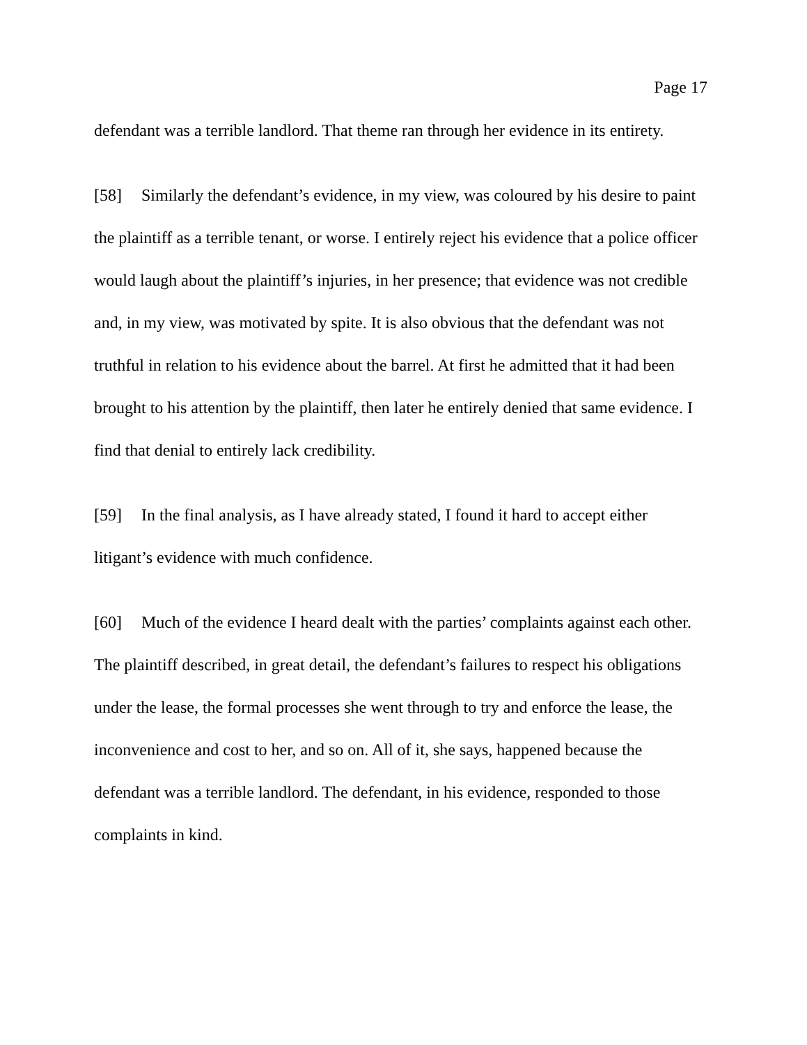Page 17
defendant was a terrible landlord. That theme ran through her evidence in its entirety.
[58] Similarly the defendant’s evidence, in my view, was coloured by his desire to paint the plaintiff as a terrible tenant, or worse. I entirely reject his evidence that a police officer would laugh about the plaintiff’s injuries, in her presence; that evidence was not credible and, in my view, was motivated by spite. It is also obvious that the defendant was not truthful in relation to his evidence about the barrel. At first he admitted that it had been brought to his attention by the plaintiff, then later he entirely denied that same evidence. I find that denial to entirely lack credibility.
[59] In the final analysis, as I have already stated, I found it hard to accept either litigant’s evidence with much confidence.
[60] Much of the evidence I heard dealt with the parties’ complaints against each other. The plaintiff described, in great detail, the defendant’s failures to respect his obligations under the lease, the formal processes she went through to try and enforce the lease, the inconvenience and cost to her, and so on. All of it, she says, happened because the defendant was a terrible landlord. The defendant, in his evidence, responded to those complaints in kind.